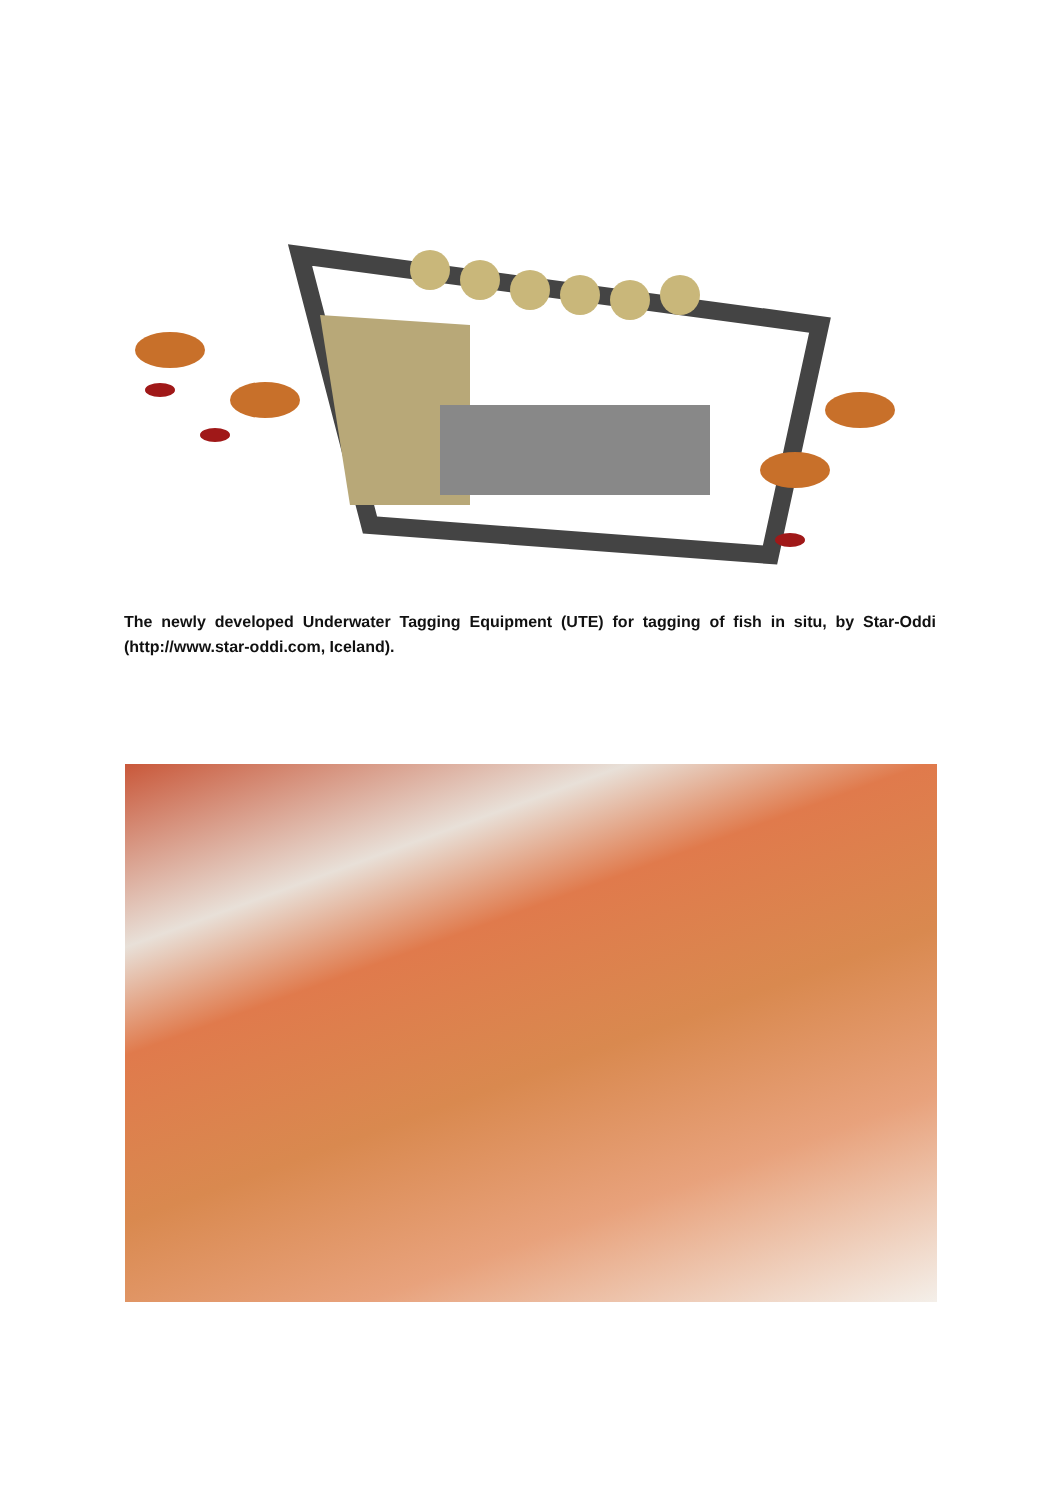The newly developed Underwater Tagging Equipment (UTE) for tagging of fish in situ, by Star-Oddi (http://www.star-oddi.com, Iceland).